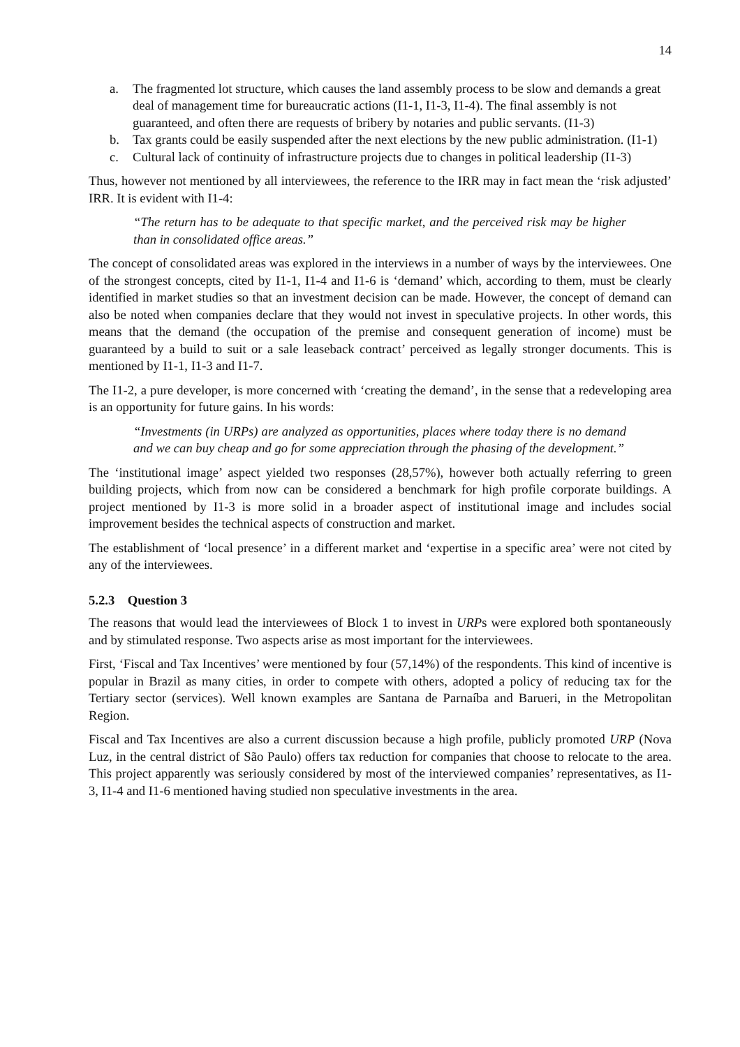14
a. The fragmented lot structure, which causes the land assembly process to be slow and demands a great deal of management time for bureaucratic actions (I1-1, I1-3, I1-4). The final assembly is not guaranteed, and often there are requests of bribery by notaries and public servants. (I1-3)
b. Tax grants could be easily suspended after the next elections by the new public administration. (I1-1)
c. Cultural lack of continuity of infrastructure projects due to changes in political leadership (I1-3)
Thus, however not mentioned by all interviewees, the reference to the IRR may in fact mean the ‘risk adjusted’ IRR. It is evident with I1-4:
“The return has to be adequate to that specific market, and the perceived risk may be higher than in consolidated office areas.”
The concept of consolidated areas was explored in the interviews in a number of ways by the interviewees. One of the strongest concepts, cited by I1-1, I1-4 and I1-6 is ‘demand’ which, according to them, must be clearly identified in market studies so that an investment decision can be made. However, the concept of demand can also be noted when companies declare that they would not invest in speculative projects. In other words, this means that the demand (the occupation of the premise and consequent generation of income) must be guaranteed by a build to suit or a sale leaseback contract’ perceived as legally stronger documents. This is mentioned by I1-1, I1-3 and I1-7.
The I1-2, a pure developer, is more concerned with ‘creating the demand’, in the sense that a redeveloping area is an opportunity for future gains. In his words:
“Investments (in URPs) are analyzed as opportunities, places where today there is no demand and we can buy cheap and go for some appreciation through the phasing of the development.”
The ‘institutional image’ aspect yielded two responses (28,57%), however both actually referring to green building projects, which from now can be considered a benchmark for high profile corporate buildings. A project mentioned by I1-3 is more solid in a broader aspect of institutional image and includes social improvement besides the technical aspects of construction and market.
The establishment of ‘local presence’ in a different market and ‘expertise in a specific area’ were not cited by any of the interviewees.
5.2.3 Question 3
The reasons that would lead the interviewees of Block 1 to invest in URPs were explored both spontaneously and by stimulated response. Two aspects arise as most important for the interviewees.
First, ‘Fiscal and Tax Incentives’ were mentioned by four (57,14%) of the respondents. This kind of incentive is popular in Brazil as many cities, in order to compete with others, adopted a policy of reducing tax for the Tertiary sector (services). Well known examples are Santana de Parnaíba and Barueri, in the Metropolitan Region.
Fiscal and Tax Incentives are also a current discussion because a high profile, publicly promoted URP (Nova Luz, in the central district of São Paulo) offers tax reduction for companies that choose to relocate to the area. This project apparently was seriously considered by most of the interviewed companies’ representatives, as I1-3, I1-4 and I1-6 mentioned having studied non speculative investments in the area.